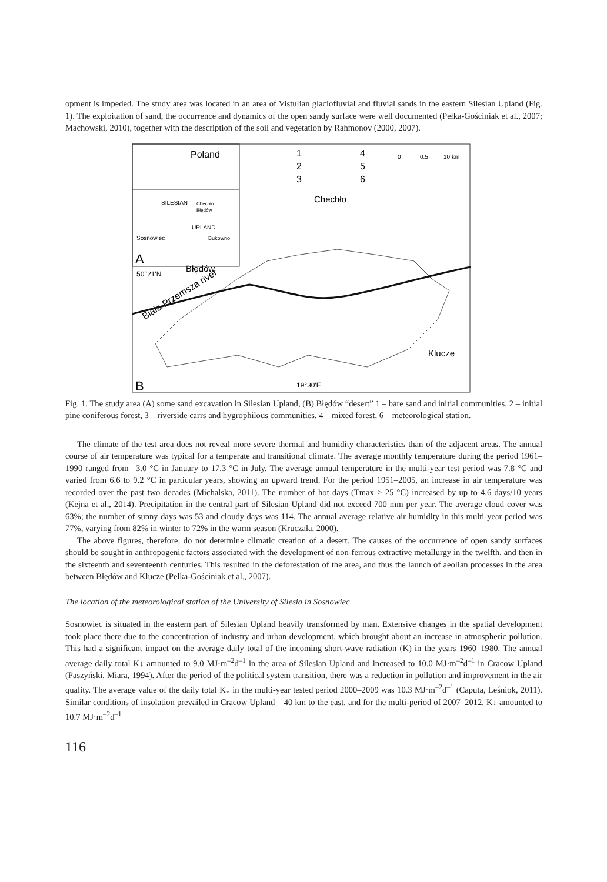opment is impeded. The study area was located in an area of Vistulian glaciofluvial and fluvial sands in the eastern Silesian Upland (Fig. 1). The exploitation of sand, the occurrence and dynamics of the open sandy surface were well documented (Pełka-Gościniak et al., 2007; Machowski, 2010), together with the description of the soil and vegetation by Rahmonov (2000, 2007).
Poland
SILESIAN
UPLAND
Sosnowiec
Bukowno
Chechło
Błędów
A
1
2
3
4
5
6
0
0.5
10 km
Chechło
50°21'N
Błędów
Biała Przemsza river
Klucze
19°30'E
B
Fig. 1. The study area (A) some sand excavation in Silesian Upland, (B) Błędów “desert” 1 – bare sand and initial communities, 2 – initial pine coniferous forest, 3 – riverside carrs and hygrophilous communities, 4 – mixed forest, 6 – meteorological station.
The climate of the test area does not reveal more severe thermal and humidity characteristics than of the adjacent areas. The annual course of air temperature was typical for a temperate and transitional climate. The average monthly temperature during the period 1961–1990 ranged from –3.0 °C in January to 17.3 °C in July. The average annual temperature in the multi-year test period was 7.8 °C and varied from 6.6 to 9.2 °C in particular years, showing an upward trend. For the period 1951–2005, an increase in air temperature was recorded over the past two decades (Michalska, 2011). The number of hot days (Tmax > 25 °C) increased by up to 4.6 days/10 years (Kejna et al., 2014). Precipitation in the central part of Silesian Upland did not exceed 700 mm per year. The average cloud cover was 63%; the number of sunny days was 53 and cloudy days was 114. The annual average relative air humidity in this multi-year period was 77%, varying from 82% in winter to 72% in the warm season (Kruczała, 2000).
The above figures, therefore, do not determine climatic creation of a desert. The causes of the occurrence of open sandy surfaces should be sought in anthropogenic factors associated with the development of non-ferrous extractive metallurgy in the twelfth, and then in the sixteenth and seventeenth centuries. This resulted in the deforestation of the area, and thus the launch of aeolian processes in the area between Błędów and Klucze (Pełka-Gościniak et al., 2007).
The location of the meteorological station of the University of Silesia in Sosnowiec
Sosnowiec is situated in the eastern part of Silesian Upland heavily transformed by man. Extensive changes in the spatial development took place there due to the concentration of industry and urban development, which brought about an increase in atmospheric pollution. This had a significant impact on the average daily total of the incoming short-wave radiation (K) in the years 1960–1980. The annual average daily total K↓ amounted to 9.0 MJ·m<sup>–2</sup>d<sup>–1</sup> in the area of Silesian Upland and increased to 10.0 MJ·m<sup>–2</sup>d<sup>–1</sup> in Cracow Upland (Paszyński, Miara, 1994). After the period of the political system transition, there was a reduction in pollution and improvement in the air quality. The average value of the daily total K↓ in the multi-year tested period 2000–2009 was 10.3 MJ·m<sup>–2</sup>d<sup>–1</sup> (Caputa, Leśniok, 2011). Similar conditions of insolation prevailed in Cracow Upland – 40 km to the east, and for the multi-period of 2007–2012. K↓ amounted to 10.7 MJ·m<sup>–2</sup>d<sup>–1</sup>
116